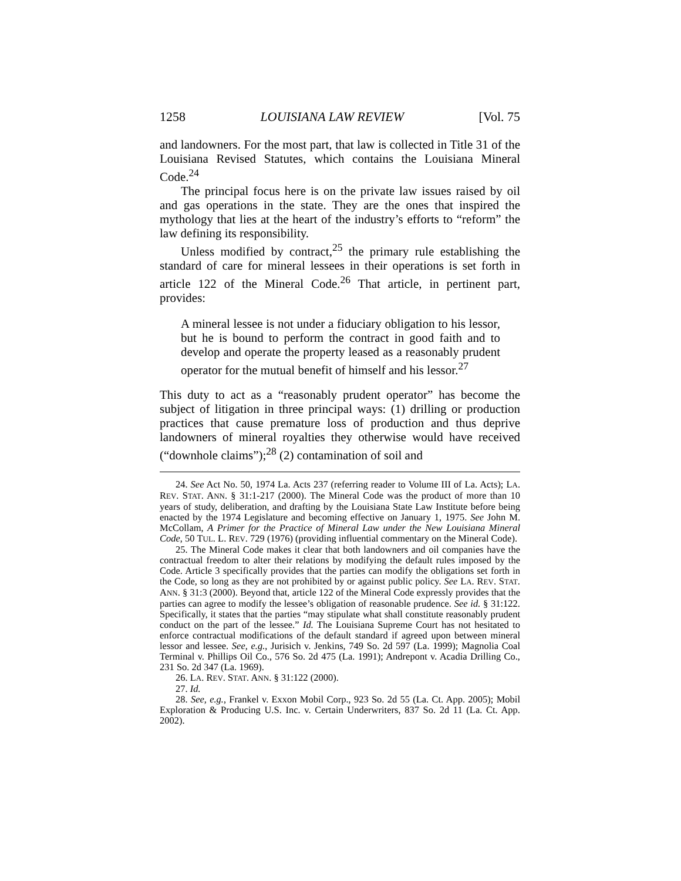1258 LOUISIANA LAW REVIEW [Vol. 75
and landowners. For the most part, that law is collected in Title 31 of the Louisiana Revised Statutes, which contains the Louisiana Mineral Code.<sup>24</sup>
The principal focus here is on the private law issues raised by oil and gas operations in the state. They are the ones that inspired the mythology that lies at the heart of the industry’s efforts to “reform” the law defining its responsibility.
Unless modified by contract,<sup>25</sup> the primary rule establishing the standard of care for mineral lessees in their operations is set forth in article 122 of the Mineral Code.<sup>26</sup> That article, in pertinent part, provides:
A mineral lessee is not under a fiduciary obligation to his lessor, but he is bound to perform the contract in good faith and to develop and operate the property leased as a reasonably prudent operator for the mutual benefit of himself and his lessor.<sup>27</sup>
This duty to act as a “reasonably prudent operator” has become the subject of litigation in three principal ways: (1) drilling or production practices that cause premature loss of production and thus deprive landowners of mineral royalties they otherwise would have received (“downhole claims”);<sup>28</sup> (2) contamination of soil and
24. See Act No. 50, 1974 La. Acts 237 (referring reader to Volume III of La. Acts); LA. REV. STAT. ANN. § 31:1-217 (2000). The Mineral Code was the product of more than 10 years of study, deliberation, and drafting by the Louisiana State Law Institute before being enacted by the 1974 Legislature and becoming effective on January 1, 1975. See John M. McCollam, A Primer for the Practice of Mineral Law under the New Louisiana Mineral Code, 50 TUL. L. REV. 729 (1976) (providing influential commentary on the Mineral Code).
25. The Mineral Code makes it clear that both landowners and oil companies have the contractual freedom to alter their relations by modifying the default rules imposed by the Code. Article 3 specifically provides that the parties can modify the obligations set forth in the Code, so long as they are not prohibited by or against public policy. See LA. REV. STAT. ANN. § 31:3 (2000). Beyond that, article 122 of the Mineral Code expressly provides that the parties can agree to modify the lessee’s obligation of reasonable prudence. See id. § 31:122. Specifically, it states that the parties “may stipulate what shall constitute reasonably prudent conduct on the part of the lessee.” Id. The Louisiana Supreme Court has not hesitated to enforce contractual modifications of the default standard if agreed upon between mineral lessor and lessee. See, e.g., Jurisich v. Jenkins, 749 So. 2d 597 (La. 1999); Magnolia Coal Terminal v. Phillips Oil Co., 576 So. 2d 475 (La. 1991); Andrepont v. Acadia Drilling Co., 231 So. 2d 347 (La. 1969).
26. LA. REV. STAT. ANN. § 31:122 (2000).
27. Id.
28. See, e.g., Frankel v. Exxon Mobil Corp., 923 So. 2d 55 (La. Ct. App. 2005); Mobil Exploration & Producing U.S. Inc. v. Certain Underwriters, 837 So. 2d 11 (La. Ct. App. 2002).